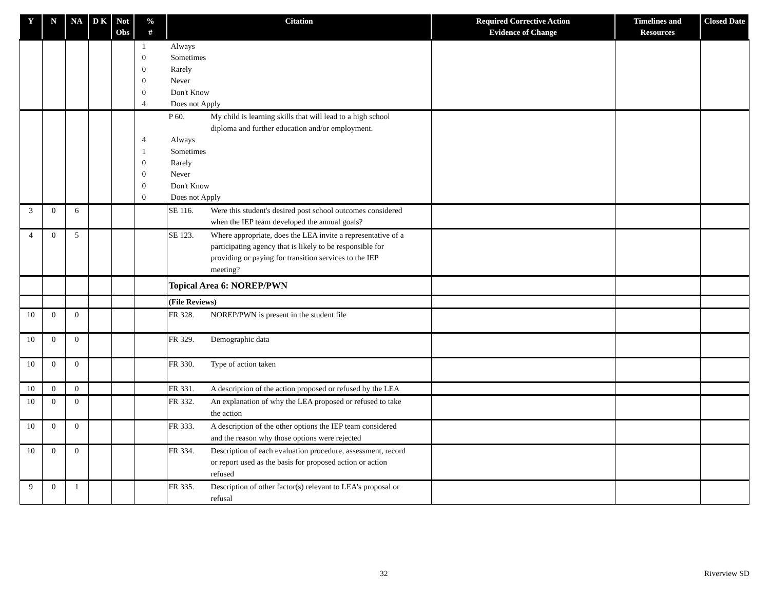| Y | N | NA | D K | Not Obs | % # | Citation | Required Corrective Action Evidence of Change | Timelines and Resources | Closed Date |
| --- | --- | --- | --- | --- | --- | --- | --- | --- | --- |
| | | | | | 1 Always 0 Sometimes 0 Rarely 0 Never 0 Don't Know 4 Does not Apply | | | | |
| | | | | | P 60. My child is learning skills that will lead to a high school diploma and further education and/or employment. 4 Always 1 Sometimes 0 Rarely 0 Never 0 Don't Know 0 Does not Apply | | | | |
| 3 | 0 | 6 | | | | SE 116. Were this student's desired post school outcomes considered when the IEP team developed the annual goals? | | | |
| 4 | 0 | 5 | | | | SE 123. Where appropriate, does the LEA invite a representative of a participating agency that is likely to be responsible for providing or paying for transition services to the IEP meeting? | | | |
| | | | | | | Topical Area 6: NOREP/PWN | | | |
| | | | | | | (File Reviews) | | | |
| 10 | 0 | 0 | | | | FR 328. NOREP/PWN is present in the student file | | | |
| 10 | 0 | 0 | | | | FR 329. Demographic data | | | |
| 10 | 0 | 0 | | | | FR 330. Type of action taken | | | |
| 10 | 0 | 0 | | | | FR 331. A description of the action proposed or refused by the LEA | | | |
| 10 | 0 | 0 | | | | FR 332. An explanation of why the LEA proposed or refused to take the action | | | |
| 10 | 0 | 0 | | | | FR 333. A description of the other options the IEP team considered and the reason why those options were rejected | | | |
| 10 | 0 | 0 | | | | FR 334. Description of each evaluation procedure, assessment, record or report used as the basis for proposed action or action refused | | | |
| 9 | 0 | 1 | | | | FR 335. Description of other factor(s) relevant to LEA’s proposal or refusal | | | |
32 Riverview SD